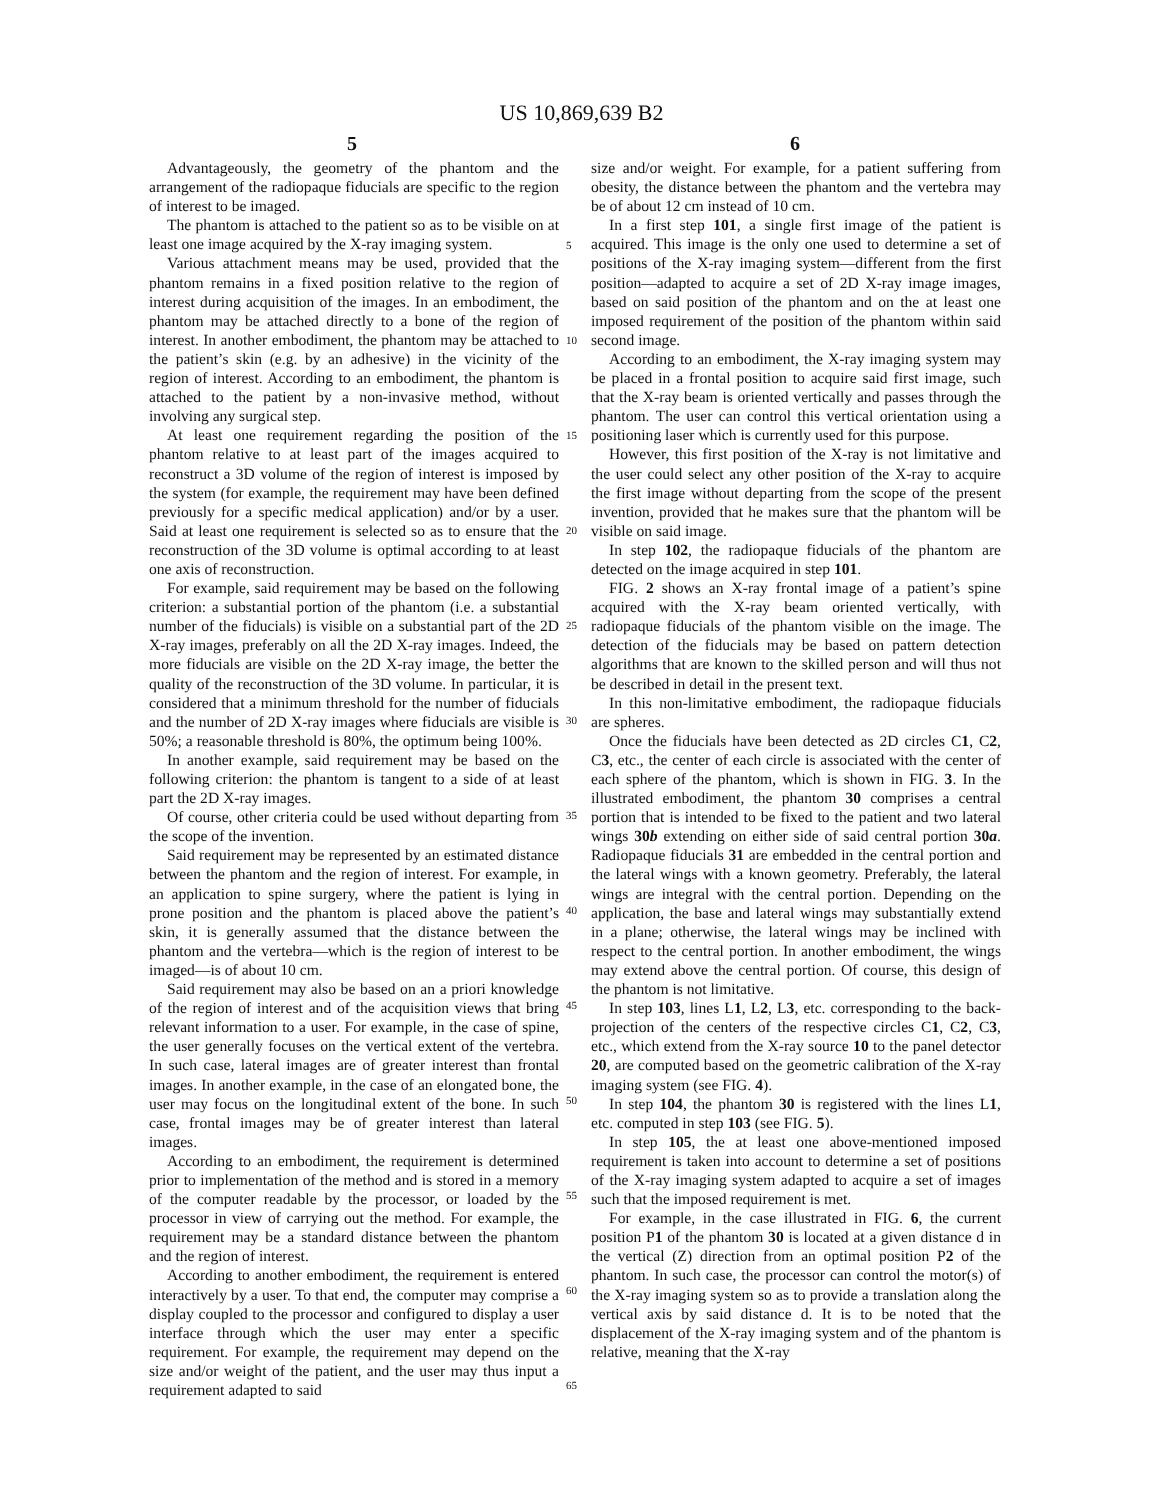US 10,869,639 B2
5 6
Advantageously, the geometry of the phantom and the arrangement of the radiopaque fiducials are specific to the region of interest to be imaged.
The phantom is attached to the patient so as to be visible on at least one image acquired by the X-ray imaging system.
Various attachment means may be used, provided that the phantom remains in a fixed position relative to the region of interest during acquisition of the images. In an embodiment, the phantom may be attached directly to a bone of the region of interest. In another embodiment, the phantom may be attached to the patient’s skin (e.g. by an adhesive) in the vicinity of the region of interest. According to an embodiment, the phantom is attached to the patient by a non-invasive method, without involving any surgical step.
At least one requirement regarding the position of the phantom relative to at least part of the images acquired to reconstruct a 3D volume of the region of interest is imposed by the system (for example, the requirement may have been defined previously for a specific medical application) and/or by a user. Said at least one requirement is selected so as to ensure that the reconstruction of the 3D volume is optimal according to at least one axis of reconstruction.
For example, said requirement may be based on the following criterion: a substantial portion of the phantom (i.e. a substantial number of the fiducials) is visible on a substantial part of the 2D X-ray images, preferably on all the 2D X-ray images. Indeed, the more fiducials are visible on the 2D X-ray image, the better the quality of the reconstruction of the 3D volume. In particular, it is considered that a minimum threshold for the number of fiducials and the number of 2D X-ray images where fiducials are visible is 50%; a reasonable threshold is 80%, the optimum being 100%.
In another example, said requirement may be based on the following criterion: the phantom is tangent to a side of at least part the 2D X-ray images.
Of course, other criteria could be used without departing from the scope of the invention.
Said requirement may be represented by an estimated distance between the phantom and the region of interest. For example, in an application to spine surgery, where the patient is lying in prone position and the phantom is placed above the patient’s skin, it is generally assumed that the distance between the phantom and the vertebra—which is the region of interest to be imaged—is of about 10 cm.
Said requirement may also be based on an a priori knowledge of the region of interest and of the acquisition views that bring relevant information to a user. For example, in the case of spine, the user generally focuses on the vertical extent of the vertebra. In such case, lateral images are of greater interest than frontal images. In another example, in the case of an elongated bone, the user may focus on the longitudinal extent of the bone. In such case, frontal images may be of greater interest than lateral images.
According to an embodiment, the requirement is determined prior to implementation of the method and is stored in a memory of the computer readable by the processor, or loaded by the processor in view of carrying out the method. For example, the requirement may be a standard distance between the phantom and the region of interest.
According to another embodiment, the requirement is entered interactively by a user. To that end, the computer may comprise a display coupled to the processor and configured to display a user interface through which the user may enter a specific requirement. For example, the requirement may depend on the size and/or weight of the patient, and the user may thus input a requirement adapted to said
5
10
15
20
25
30
35
40
45
50
55
60
65
size and/or weight. For example, for a patient suffering from obesity, the distance between the phantom and the vertebra may be of about 12 cm instead of 10 cm.
In a first step 101, a single first image of the patient is acquired. This image is the only one used to determine a set of positions of the X-ray imaging system—different from the first position—adapted to acquire a set of 2D X-ray image images, based on said position of the phantom and on the at least one imposed requirement of the position of the phantom within said second image.
According to an embodiment, the X-ray imaging system may be placed in a frontal position to acquire said first image, such that the X-ray beam is oriented vertically and passes through the phantom. The user can control this vertical orientation using a positioning laser which is currently used for this purpose.
However, this first position of the X-ray is not limitative and the user could select any other position of the X-ray to acquire the first image without departing from the scope of the present invention, provided that he makes sure that the phantom will be visible on said image.
In step 102, the radiopaque fiducials of the phantom are detected on the image acquired in step 101.
FIG. 2 shows an X-ray frontal image of a patient’s spine acquired with the X-ray beam oriented vertically, with radiopaque fiducials of the phantom visible on the image. The detection of the fiducials may be based on pattern detection algorithms that are known to the skilled person and will thus not be described in detail in the present text.
In this non-limitative embodiment, the radiopaque fiducials are spheres.
Once the fiducials have been detected as 2D circles C1, C2, C3, etc., the center of each circle is associated with the center of each sphere of the phantom, which is shown in FIG. 3. In the illustrated embodiment, the phantom 30 comprises a central portion that is intended to be fixed to the patient and two lateral wings 30b extending on either side of said central portion 30a. Radiopaque fiducials 31 are embedded in the central portion and the lateral wings with a known geometry. Preferably, the lateral wings are integral with the central portion. Depending on the application, the base and lateral wings may substantially extend in a plane; otherwise, the lateral wings may be inclined with respect to the central portion. In another embodiment, the wings may extend above the central portion. Of course, this design of the phantom is not limitative.
In step 103, lines L1, L2, L3, etc. corresponding to the back-projection of the centers of the respective circles C1, C2, C3, etc., which extend from the X-ray source 10 to the panel detector 20, are computed based on the geometric calibration of the X-ray imaging system (see FIG. 4).
In step 104, the phantom 30 is registered with the lines L1, etc. computed in step 103 (see FIG. 5).
In step 105, the at least one above-mentioned imposed requirement is taken into account to determine a set of positions of the X-ray imaging system adapted to acquire a set of images such that the imposed requirement is met.
For example, in the case illustrated in FIG. 6, the current position P1 of the phantom 30 is located at a given distance d in the vertical (Z) direction from an optimal position P2 of the phantom. In such case, the processor can control the motor(s) of the X-ray imaging system so as to provide a translation along the vertical axis by said distance d. It is to be noted that the displacement of the X-ray imaging system and of the phantom is relative, meaning that the X-ray